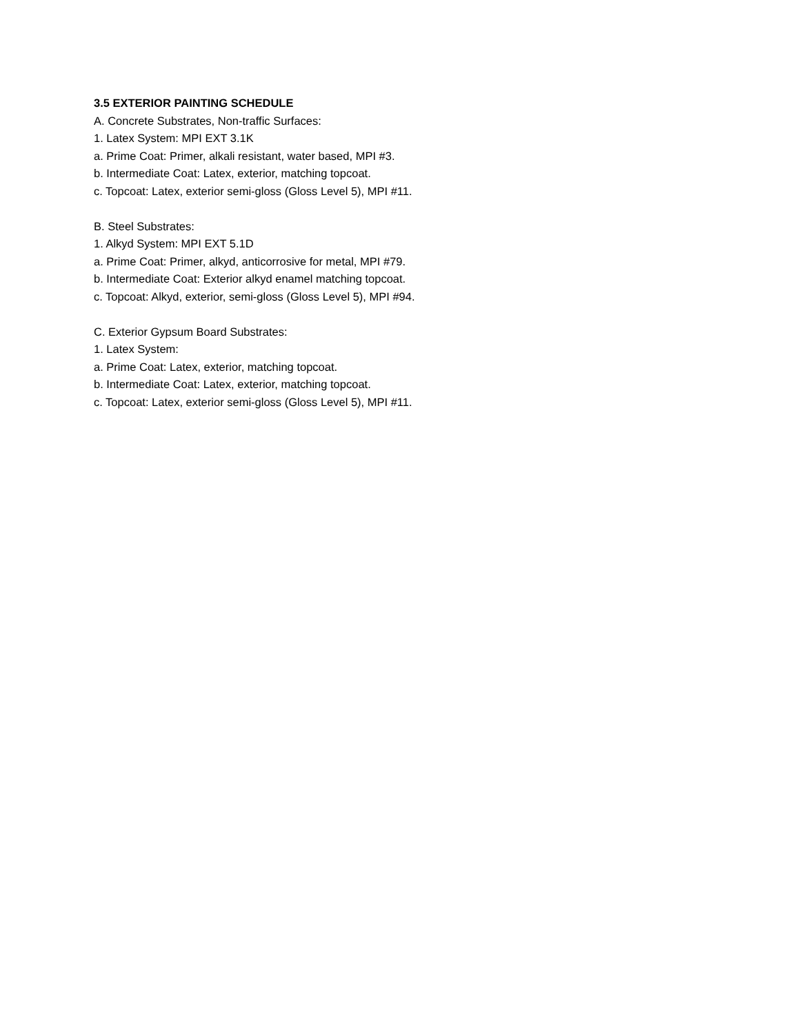3.5 EXTERIOR PAINTING SCHEDULE
A. Concrete Substrates, Non-traffic Surfaces:
1. Latex System: MPI EXT 3.1K
a. Prime Coat: Primer, alkali resistant, water based, MPI #3.
b. Intermediate Coat: Latex, exterior, matching topcoat.
c. Topcoat: Latex, exterior semi-gloss (Gloss Level 5), MPI #11.
B. Steel Substrates:
1. Alkyd System: MPI EXT 5.1D
a. Prime Coat: Primer, alkyd, anticorrosive for metal, MPI #79.
b. Intermediate Coat: Exterior alkyd enamel matching topcoat.
c. Topcoat: Alkyd, exterior, semi-gloss (Gloss Level 5), MPI #94.
C. Exterior Gypsum Board Substrates:
1. Latex System:
a. Prime Coat: Latex, exterior, matching topcoat.
b. Intermediate Coat: Latex, exterior, matching topcoat.
c. Topcoat: Latex, exterior semi-gloss (Gloss Level 5), MPI #11.